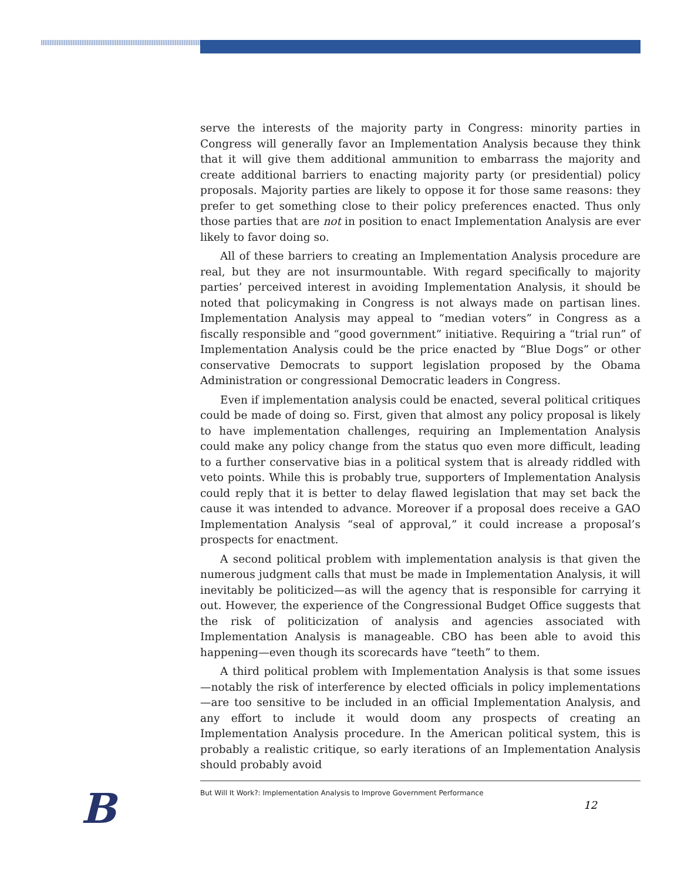serve the interests of the majority party in Congress: minority parties in Congress will generally favor an Implementation Analysis because they think that it will give them additional ammunition to embarrass the majority and create additional barriers to enacting majority party (or presidential) policy proposals. Majority parties are likely to oppose it for those same reasons: they prefer to get something close to their policy preferences enacted. Thus only those parties that are not in position to enact Implementation Analysis are ever likely to favor doing so.
All of these barriers to creating an Implementation Analysis procedure are real, but they are not insurmountable. With regard specifically to majority parties’ perceived interest in avoiding Implementation Analysis, it should be noted that policymaking in Congress is not always made on partisan lines. Implementation Analysis may appeal to “median voters” in Congress as a fiscally responsible and “good government” initiative. Requiring a “trial run” of Implementation Analysis could be the price enacted by “Blue Dogs” or other conservative Democrats to support legislation proposed by the Obama Administration or congressional Democratic leaders in Congress.
Even if implementation analysis could be enacted, several political critiques could be made of doing so. First, given that almost any policy proposal is likely to have implementation challenges, requiring an Implementation Analysis could make any policy change from the status quo even more difficult, leading to a further conservative bias in a political system that is already riddled with veto points. While this is probably true, supporters of Implementation Analysis could reply that it is better to delay flawed legislation that may set back the cause it was intended to advance. Moreover if a proposal does receive a GAO Implementation Analysis “seal of approval,” it could increase a proposal’s prospects for enactment.
A second political problem with implementation analysis is that given the numerous judgment calls that must be made in Implementation Analysis, it will inevitably be politicized—as will the agency that is responsible for carrying it out. However, the experience of the Congressional Budget Office suggests that the risk of politicization of analysis and agencies associated with Implementation Analysis is manageable. CBO has been able to avoid this happening—even though its scorecards have “teeth” to them.
A third political problem with Implementation Analysis is that some issues—notably the risk of interference by elected officials in policy implementations—are too sensitive to be included in an official Implementation Analysis, and any effort to include it would doom any prospects of creating an Implementation Analysis procedure. In the American political system, this is probably a realistic critique, so early iterations of an Implementation Analysis should probably avoid
B
But Will It Work?: Implementation Analysis to Improve Government Performance
12